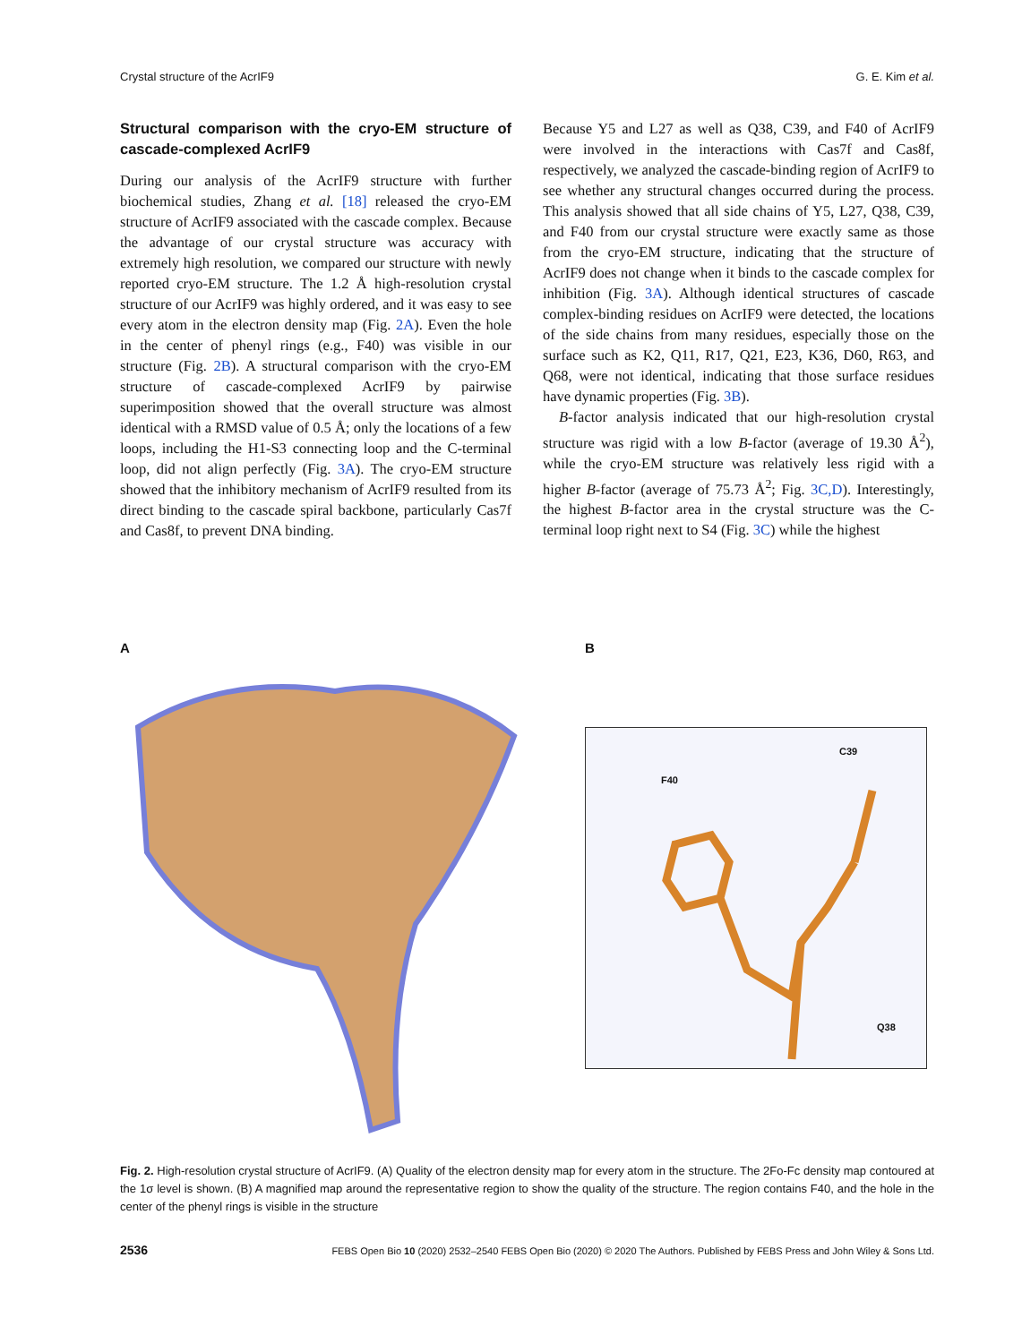Crystal structure of the AcrIF9 G. E. Kim et al.
Structural comparison with the cryo-EM structure of cascade-complexed AcrIF9
During our analysis of the AcrIF9 structure with further biochemical studies, Zhang et al. [18] released the cryo-EM structure of AcrIF9 associated with the cascade complex. Because the advantage of our crystal structure was accuracy with extremely high resolution, we compared our structure with newly reported cryo-EM structure. The 1.2 Å high-resolution crystal structure of our AcrIF9 was highly ordered, and it was easy to see every atom in the electron density map (Fig. 2A). Even the hole in the center of phenyl rings (e.g., F40) was visible in our structure (Fig. 2B). A structural comparison with the cryo-EM structure of cascade-complexed AcrIF9 by pairwise superimposition showed that the overall structure was almost identical with a RMSD value of 0.5 Å; only the locations of a few loops, including the H1-S3 connecting loop and the C-terminal loop, did not align perfectly (Fig. 3A). The cryo-EM structure showed that the inhibitory mechanism of AcrIF9 resulted from its direct binding to the cascade spiral backbone, particularly Cas7f and Cas8f, to prevent DNA binding.
Because Y5 and L27 as well as Q38, C39, and F40 of AcrIF9 were involved in the interactions with Cas7f and Cas8f, respectively, we analyzed the cascade-binding region of AcrIF9 to see whether any structural changes occurred during the process. This analysis showed that all side chains of Y5, L27, Q38, C39, and F40 from our crystal structure were exactly same as those from the cryo-EM structure, indicating that the structure of AcrIF9 does not change when it binds to the cascade complex for inhibition (Fig. 3A). Although identical structures of cascade complex-binding residues on AcrIF9 were detected, the locations of the side chains from many residues, especially those on the surface such as K2, Q11, R17, Q21, E23, K36, D60, R63, and Q68, were not identical, indicating that those surface residues have dynamic properties (Fig. 3B).
B-factor analysis indicated that our high-resolution crystal structure was rigid with a low B-factor (average of 19.30 Å<sup>2</sup>), while the cryo-EM structure was relatively less rigid with a higher B-factor (average of 75.73 Å<sup>2</sup>; Fig. 3C,D). Interestingly, the highest B-factor area in the crystal structure was the C-terminal loop right next to S4 (Fig. 3C) while the highest
A
B
F40
C39
Q38
Fig. 2. High-resolution crystal structure of AcrIF9. (A) Quality of the electron density map for every atom in the structure. The 2Fo-Fc density map contoured at the 1σ level is shown. (B) A magnified map around the representative region to show the quality of the structure. The region contains F40, and the hole in the center of the phenyl rings is visible in the structure
2536 FEBS Open Bio 10 (2020) 2532–2540 FEBS Open Bio (2020) © 2020 The Authors. Published by FEBS Press and John Wiley & Sons Ltd.